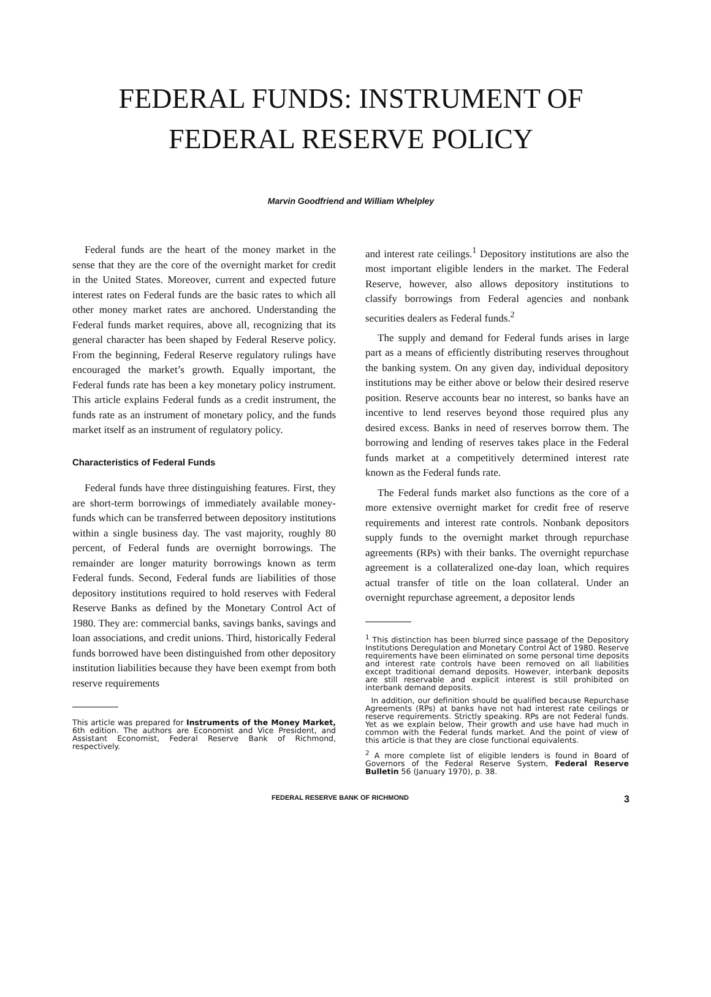FEDERAL FUNDS: INSTRUMENT OF
FEDERAL RESERVE POLICY
Marvin Goodfriend and William Whelpley
Federal funds are the heart of the money market in the sense that they are the core of the overnight market for credit in the United States. Moreover, current and expected future interest rates on Federal funds are the basic rates to which all other money market rates are anchored. Understanding the Federal funds market requires, above all, recognizing that its general character has been shaped by Federal Reserve policy. From the beginning, Federal Reserve regulatory rulings have encouraged the market’s growth. Equally important, the Federal funds rate has been a key monetary policy instrument. This article explains Federal funds as a credit instrument, the funds rate as an instrument of monetary policy, and the funds market itself as an instrument of regulatory policy.
Characteristics of Federal Funds
Federal funds have three distinguishing features. First, they are short-term borrowings of immediately available money-funds which can be transferred between depository institutions within a single business day. The vast majority, roughly 80 percent, of Federal funds are overnight borrowings. The remainder are longer maturity borrowings known as term Federal funds. Second, Federal funds are liabilities of those depository institutions required to hold reserves with Federal Reserve Banks as defined by the Monetary Control Act of 1980. They are: commercial banks, savings banks, savings and loan associations, and credit unions. Third, historically Federal funds borrowed have been distinguished from other depository institution liabilities because they have been exempt from both reserve requirements
This article was prepared for Instruments of the Money Market, 6th edition. The authors are Economist and Vice President, and Assistant Economist, Federal Reserve Bank of Richmond, respectively.
and interest rate ceilings.<sup>1</sup> Depository institutions are also the most important eligible lenders in the market. The Federal Reserve, however, also allows depository institutions to classify borrowings from Federal agencies and nonbank securities dealers as Federal funds.<sup>2</sup>
The supply and demand for Federal funds arises in large part as a means of efficiently distributing reserves throughout the banking system. On any given day, individual depository institutions may be either above or below their desired reserve position. Reserve accounts bear no interest, so banks have an incentive to lend reserves beyond those required plus any desired excess. Banks in need of reserves borrow them. The borrowing and lending of reserves takes place in the Federal funds market at a competitively determined interest rate known as the Federal funds rate.
The Federal funds market also functions as the core of a more extensive overnight market for credit free of reserve requirements and interest rate controls. Nonbank depositors supply funds to the overnight market through repurchase agreements (RPs) with their banks. The overnight repurchase agreement is a collateralized one-day loan, which requires actual transfer of title on the loan collateral. Under an overnight repurchase agreement, a depositor lends
<sup>1</sup> This distinction has been blurred since passage of the Depository Institutions Deregulation and Monetary Control Act of 1980. Reserve requirements have been eliminated on some personal time deposits and interest rate controls have been removed on all liabilities except traditional demand deposits. However, interbank deposits are still reservable and explicit interest is still prohibited on interbank demand deposits.
In addition, our definition should be qualified because Repurchase Agreements (RPs) at banks have not had interest rate ceilings or reserve requirements. Strictly speaking. RPs are not Federal funds. Yet as we explain below, Their growth and use have had much in common with the Federal funds market. And the point of view of this article is that they are close functional equivalents.
<sup>2</sup> A more complete list of eligible lenders is found in Board of Governors of the Federal Reserve System, Federal Reserve Bulletin 56 (January 1970), p. 38.
FEDERAL RESERVE BANK OF RICHMOND 3